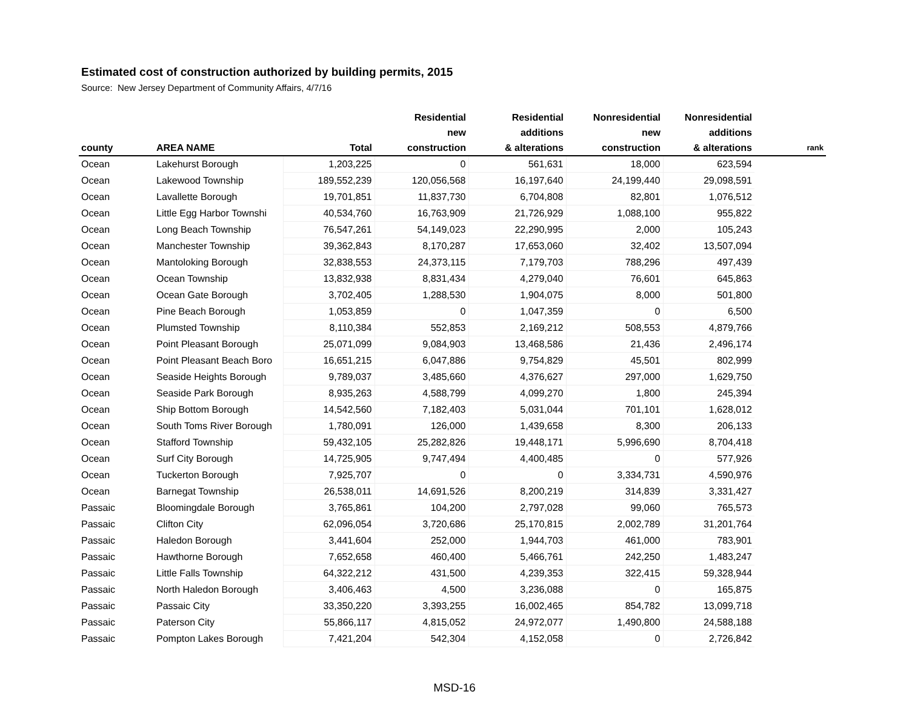Estimated cost of construction authorized by building permits, 2015
Source: New Jersey Department of Community Affairs, 4/7/16
| county | AREA NAME | Total | Residential new construction | Residential additions & alterations | Nonresidential new construction | Nonresidential additions & alterations | rank |
| --- | --- | --- | --- | --- | --- | --- | --- |
| Ocean | Lakehurst Borough | 1,203,225 | 0 | 561,631 | 18,000 | 623,594 | |
| Ocean | Lakewood Township | 189,552,239 | 120,056,568 | 16,197,640 | 24,199,440 | 29,098,591 | |
| Ocean | Lavallette Borough | 19,701,851 | 11,837,730 | 6,704,808 | 82,801 | 1,076,512 | |
| Ocean | Little Egg Harbor Townshi | 40,534,760 | 16,763,909 | 21,726,929 | 1,088,100 | 955,822 | |
| Ocean | Long Beach Township | 76,547,261 | 54,149,023 | 22,290,995 | 2,000 | 105,243 | |
| Ocean | Manchester Township | 39,362,843 | 8,170,287 | 17,653,060 | 32,402 | 13,507,094 | |
| Ocean | Mantoloking Borough | 32,838,553 | 24,373,115 | 7,179,703 | 788,296 | 497,439 | |
| Ocean | Ocean Township | 13,832,938 | 8,831,434 | 4,279,040 | 76,601 | 645,863 | |
| Ocean | Ocean Gate Borough | 3,702,405 | 1,288,530 | 1,904,075 | 8,000 | 501,800 | |
| Ocean | Pine Beach Borough | 1,053,859 | 0 | 1,047,359 | 0 | 6,500 | |
| Ocean | Plumsted Township | 8,110,384 | 552,853 | 2,169,212 | 508,553 | 4,879,766 | |
| Ocean | Point Pleasant Borough | 25,071,099 | 9,084,903 | 13,468,586 | 21,436 | 2,496,174 | |
| Ocean | Point Pleasant Beach Boro | 16,651,215 | 6,047,886 | 9,754,829 | 45,501 | 802,999 | |
| Ocean | Seaside Heights Borough | 9,789,037 | 3,485,660 | 4,376,627 | 297,000 | 1,629,750 | |
| Ocean | Seaside Park Borough | 8,935,263 | 4,588,799 | 4,099,270 | 1,800 | 245,394 | |
| Ocean | Ship Bottom Borough | 14,542,560 | 7,182,403 | 5,031,044 | 701,101 | 1,628,012 | |
| Ocean | South Toms River Borough | 1,780,091 | 126,000 | 1,439,658 | 8,300 | 206,133 | |
| Ocean | Stafford Township | 59,432,105 | 25,282,826 | 19,448,171 | 5,996,690 | 8,704,418 | |
| Ocean | Surf City Borough | 14,725,905 | 9,747,494 | 4,400,485 | 0 | 577,926 | |
| Ocean | Tuckerton Borough | 7,925,707 | 0 | 0 | 3,334,731 | 4,590,976 | |
| Ocean | Barnegat Township | 26,538,011 | 14,691,526 | 8,200,219 | 314,839 | 3,331,427 | |
| Passaic | Bloomingdale Borough | 3,765,861 | 104,200 | 2,797,028 | 99,060 | 765,573 | |
| Passaic | Clifton City | 62,096,054 | 3,720,686 | 25,170,815 | 2,002,789 | 31,201,764 | |
| Passaic | Haledon Borough | 3,441,604 | 252,000 | 1,944,703 | 461,000 | 783,901 | |
| Passaic | Hawthorne Borough | 7,652,658 | 460,400 | 5,466,761 | 242,250 | 1,483,247 | |
| Passaic | Little Falls Township | 64,322,212 | 431,500 | 4,239,353 | 322,415 | 59,328,944 | |
| Passaic | North Haledon Borough | 3,406,463 | 4,500 | 3,236,088 | 0 | 165,875 | |
| Passaic | Passaic City | 33,350,220 | 3,393,255 | 16,002,465 | 854,782 | 13,099,718 | |
| Passaic | Paterson City | 55,866,117 | 4,815,052 | 24,972,077 | 1,490,800 | 24,588,188 | |
| Passaic | Pompton Lakes Borough | 7,421,204 | 542,304 | 4,152,058 | 0 | 2,726,842 | |
MSD-16